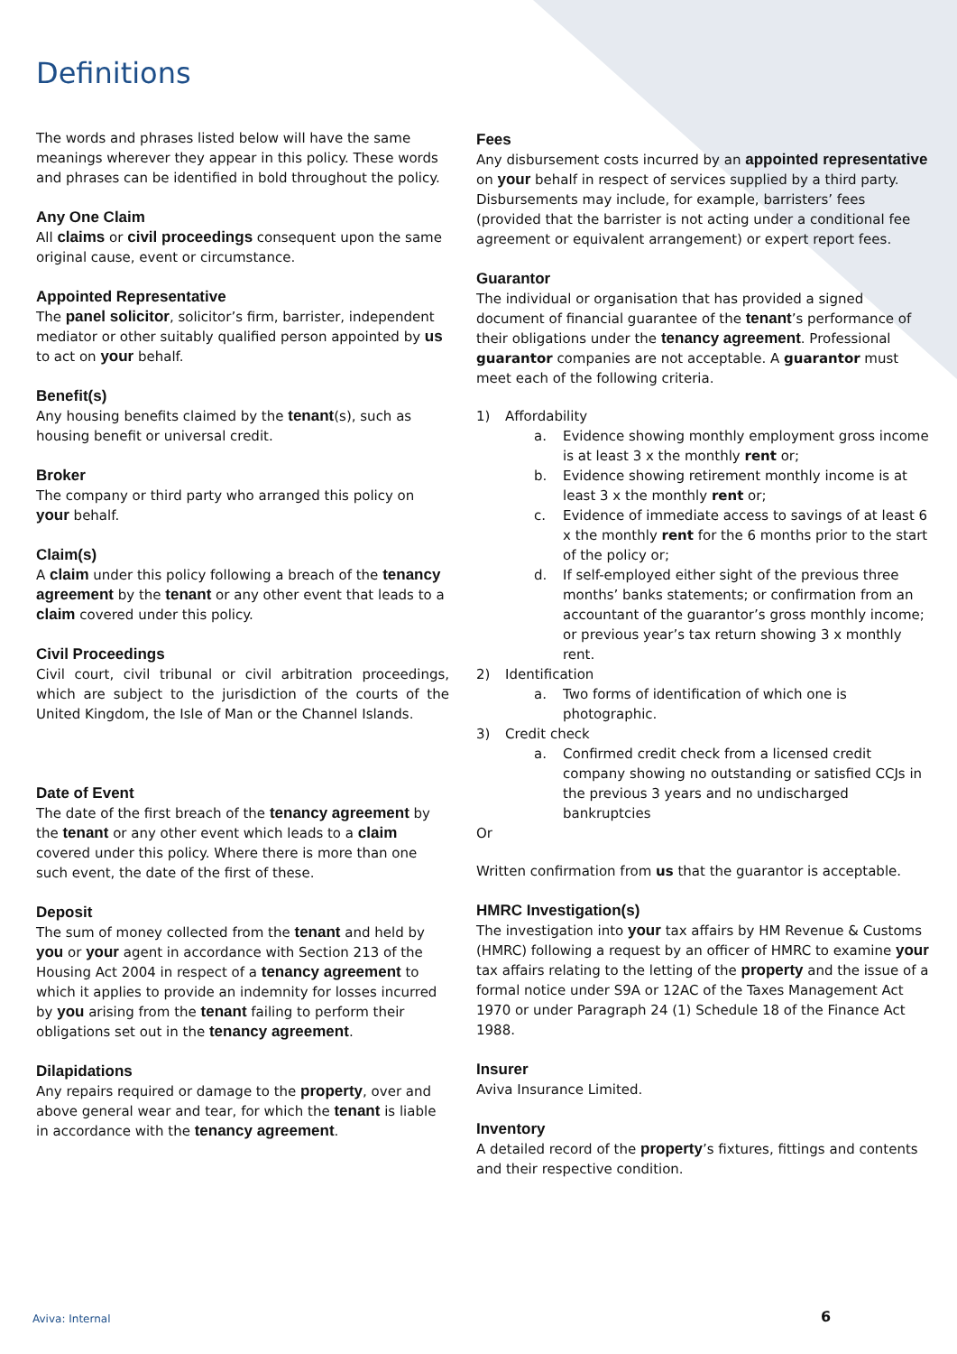Definitions
The words and phrases listed below will have the same meanings wherever they appear in this policy. These words and phrases can be identified in bold throughout the policy.
Any One Claim
All claims or civil proceedings consequent upon the same original cause, event or circumstance.
Appointed Representative
The panel solicitor, solicitor’s firm, barrister, independent mediator or other suitably qualified person appointed by us to act on your behalf.
Benefit(s)
Any housing benefits claimed by the tenant(s), such as housing benefit or universal credit.
Broker
The company or third party who arranged this policy on your behalf.
Claim(s)
A claim under this policy following a breach of the tenancy agreement by the tenant or any other event that leads to a claim covered under this policy.
Civil Proceedings
Civil court, civil tribunal or civil arbitration proceedings, which are subject to the jurisdiction of the courts of the United Kingdom, the Isle of Man or the Channel Islands.
Date of Event
The date of the first breach of the tenancy agreement by the tenant or any other event which leads to a claim covered under this policy. Where there is more than one such event, the date of the first of these.
Deposit
The sum of money collected from the tenant and held by you or your agent in accordance with Section 213 of the Housing Act 2004 in respect of a tenancy agreement to which it applies to provide an indemnity for losses incurred by you arising from the tenant failing to perform their obligations set out in the tenancy agreement.
Dilapidations
Any repairs required or damage to the property, over and above general wear and tear, for which the tenant is liable in accordance with the tenancy agreement.
Fees
Any disbursement costs incurred by an appointed representative on your behalf in respect of services supplied by a third party. Disbursements may include, for example, barristers’ fees (provided that the barrister is not acting under a conditional fee agreement or equivalent arrangement) or expert report fees.
Guarantor
The individual or organisation that has provided a signed document of financial guarantee of the tenant’s performance of their obligations under the tenancy agreement. Professional guarantor companies are not acceptable. A guarantor must meet each of the following criteria.
1) Affordability
a. Evidence showing monthly employment gross income is at least 3 x the monthly rent or;
b. Evidence showing retirement monthly income is at least 3 x the monthly rent or;
c. Evidence of immediate access to savings of at least 6 x the monthly rent for the 6 months prior to the start of the policy or;
d. If self-employed either sight of the previous three months’ banks statements; or confirmation from an accountant of the guarantor’s gross monthly income; or previous year’s tax return showing 3 x monthly rent.
2) Identification
a. Two forms of identification of which one is photographic.
3) Credit check
a. Confirmed credit check from a licensed credit company showing no outstanding or satisfied CCJs in the previous 3 years and no undischarged bankruptcies
Or
Written confirmation from us that the guarantor is acceptable.
HMRC Investigation(s)
The investigation into your tax affairs by HM Revenue & Customs (HMRC) following a request by an officer of HMRC to examine your tax affairs relating to the letting of the property and the issue of a formal notice under S9A or 12AC of the Taxes Management Act 1970 or under Paragraph 24 (1) Schedule 18 of the Finance Act 1988.
Insurer
Aviva Insurance Limited.
Inventory
A detailed record of the property’s fixtures, fittings and contents and their respective condition.
Aviva: Internal 6